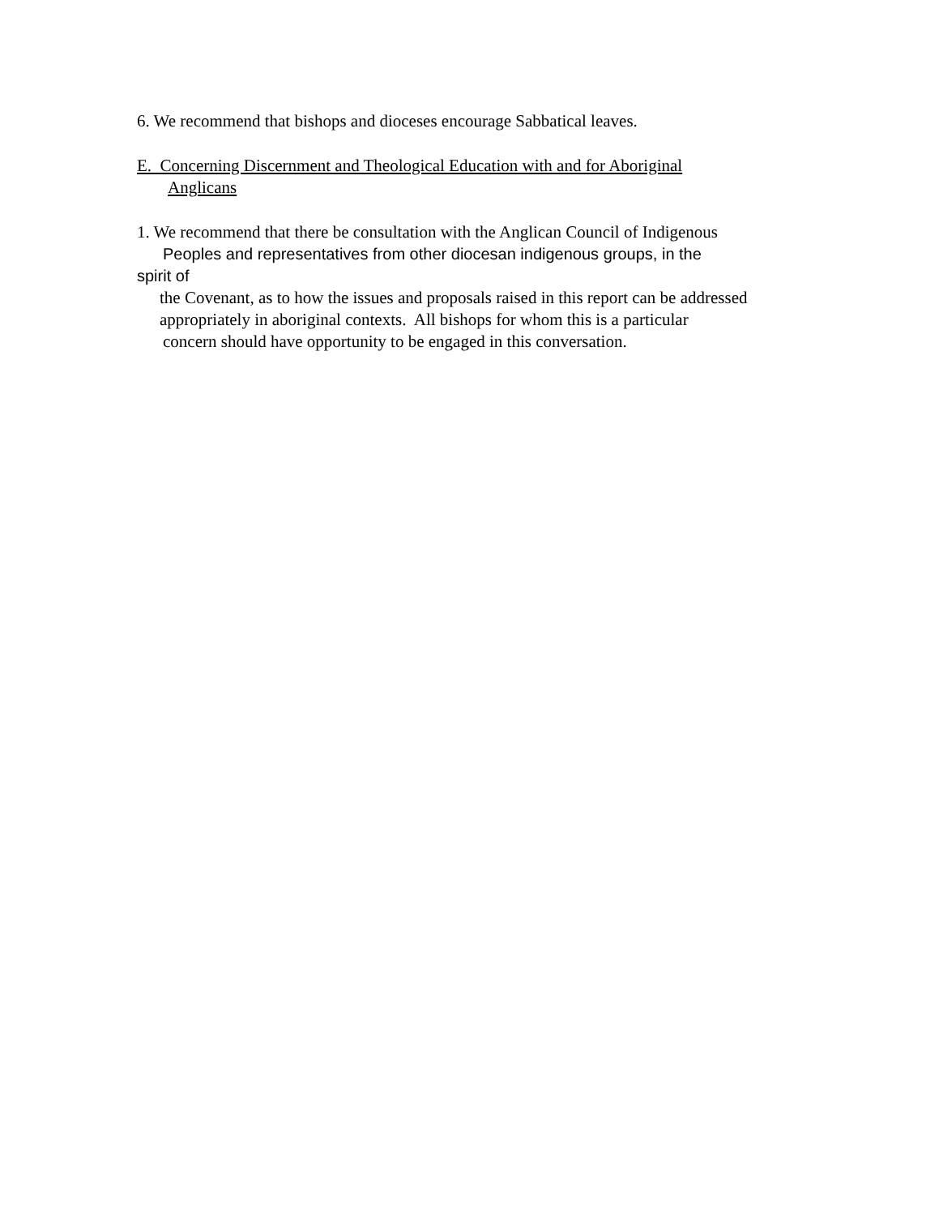6. We recommend that bishops and dioceses encourage Sabbatical leaves.
E. Concerning Discernment and Theological Education with and for Aboriginal
Anglicans
1. We recommend that there be consultation with the Anglican Council of Indigenous
Peoples and representatives from other diocesan indigenous groups, in the
spirit of
the Covenant, as to how the issues and proposals raised in this report can be addressed
appropriately in aboriginal contexts. All bishops for whom this is a particular
concern should have opportunity to be engaged in this conversation.